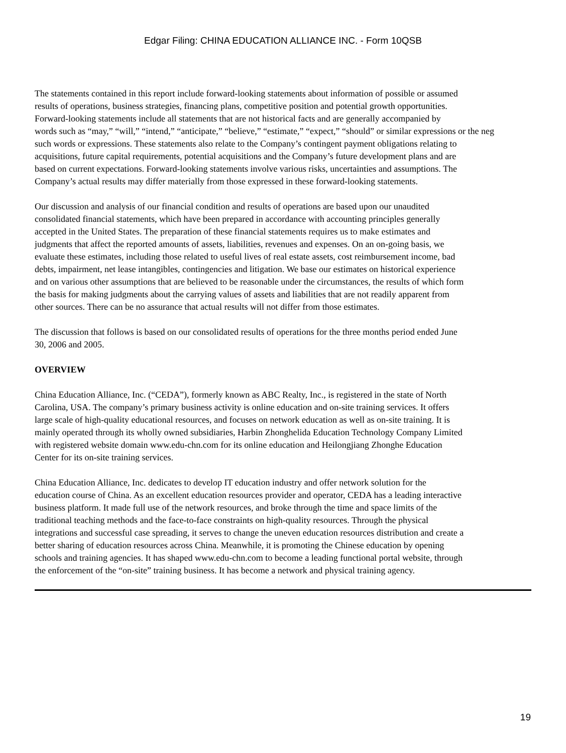Edgar Filing: CHINA EDUCATION ALLIANCE INC. - Form 10QSB
The statements contained in this report include forward-looking statements about information of possible or assumed
results of operations, business strategies, financing plans, competitive position and potential growth opportunities.
Forward-looking statements include all statements that are not historical facts and are generally accompanied by
words such as “may,” “will,” “intend,” “anticipate,” “believe,” “estimate,” “expect,” “should” or similar expressions or the neg
such words or expressions. These statements also relate to the Company’s contingent payment obligations relating to
acquisitions, future capital requirements, potential acquisitions and the Company’s future development plans and are
based on current expectations. Forward-looking statements involve various risks, uncertainties and assumptions. The
Company’s actual results may differ materially from those expressed in these forward-looking statements.
Our discussion and analysis of our financial condition and results of operations are based upon our unaudited
consolidated financial statements, which have been prepared in accordance with accounting principles generally
accepted in the United States. The preparation of these financial statements requires us to make estimates and
judgments that affect the reported amounts of assets, liabilities, revenues and expenses. On an on-going basis, we
evaluate these estimates, including those related to useful lives of real estate assets, cost reimbursement income, bad
debts, impairment, net lease intangibles, contingencies and litigation. We base our estimates on historical experience
and on various other assumptions that are believed to be reasonable under the circumstances, the results of which form
the basis for making judgments about the carrying values of assets and liabilities that are not readily apparent from
other sources. There can be no assurance that actual results will not differ from those estimates.
The discussion that follows is based on our consolidated results of operations for the three months period ended June
30, 2006 and 2005.
OVERVIEW
China Education Alliance, Inc. (“CEDA”), formerly known as ABC Realty, Inc., is registered in the state of North
Carolina, USA. The company’s primary business activity is online education and on-site training services. It offers
large scale of high-quality educational resources, and focuses on network education as well as on-site training. It is
mainly operated through its wholly owned subsidiaries, Harbin Zhonghelida Education Technology Company Limited
with registered website domain www.edu-chn.com for its online education and Heilongjiang Zhonghe Education
Center for its on-site training services.
China Education Alliance, Inc. dedicates to develop IT education industry and offer network solution for the
education course of China. As an excellent education resources provider and operator, CEDA has a leading interactive
business platform. It made full use of the network resources, and broke through the time and space limits of the
traditional teaching methods and the face-to-face constraints on high-quality resources. Through the physical
integrations and successful case spreading, it serves to change the uneven education resources distribution and create a
better sharing of education resources across China. Meanwhile, it is promoting the Chinese education by opening
schools and training agencies. It has shaped www.edu-chn.com to become a leading functional portal website, through
the enforcement of the “on-site” training business. It has become a network and physical training agency.
19